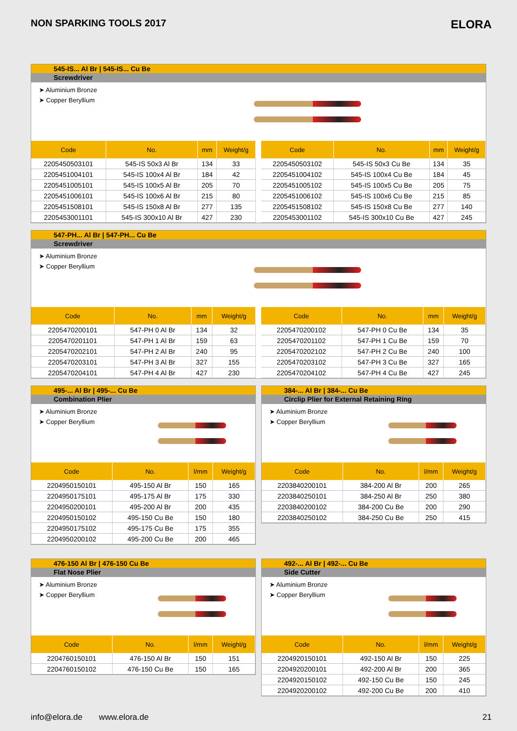NON SPARKING TOOLS 2017
ELORA
545-IS... Al Br | 545-IS... Cu Be
Screwdriver
➤ Aluminium Bronze
➤ Copper Beryllium
| Code | No. | mm | Weight/g |
| --- | --- | --- | --- |
| 2205450503101 | 545-IS 50x3 Al Br | 134 | 33 |
| 2205451004101 | 545-IS 100x4 Al Br | 184 | 42 |
| 2205451005101 | 545-IS 100x5 Al Br | 205 | 70 |
| 2205451006101 | 545-IS 100x6 Al Br | 215 | 80 |
| 2205451508101 | 545-IS 150x8 Al Br | 277 | 135 |
| 2205453001101 | 545-IS 300x10 Al Br | 427 | 230 |
| Code | No. | mm | Weight/g |
| --- | --- | --- | --- |
| 2205450503102 | 545-IS 50x3 Cu Be | 134 | 35 |
| 2205451004102 | 545-IS 100x4 Cu Be | 184 | 45 |
| 2205451005102 | 545-IS 100x5 Cu Be | 205 | 75 |
| 2205451006102 | 545-IS 100x6 Cu Be | 215 | 85 |
| 2205451508102 | 545-IS 150x8 Cu Be | 277 | 140 |
| 2205453001102 | 545-IS 300x10 Cu Be | 427 | 245 |
547-PH... Al Br | 547-PH... Cu Be
Screwdriver
➤ Aluminium Bronze
➤ Copper Beryllium
| Code | No. | mm | Weight/g |
| --- | --- | --- | --- |
| 2205470200101 | 547-PH 0 Al Br | 134 | 32 |
| 2205470201101 | 547-PH 1 Al Br | 159 | 63 |
| 2205470202101 | 547-PH 2 Al Br | 240 | 95 |
| 2205470203101 | 547-PH 3 Al Br | 327 | 155 |
| 2205470204101 | 547-PH 4 Al Br | 427 | 230 |
| Code | No. | mm | Weight/g |
| --- | --- | --- | --- |
| 2205470200102 | 547-PH 0 Cu Be | 134 | 35 |
| 2205470201102 | 547-PH 1 Cu Be | 159 | 70 |
| 2205470202102 | 547-PH 2 Cu Be | 240 | 100 |
| 2205470203102 | 547-PH 3 Cu Be | 327 | 165 |
| 2205470204102 | 547-PH 4 Cu Be | 427 | 245 |
495-... Al Br | 495-... Cu Be
Combination Plier
➤ Aluminium Bronze
➤ Copper Beryllium
| Code | No. | l/mm | Weight/g |
| --- | --- | --- | --- |
| 2204950150101 | 495-150 Al Br | 150 | 165 |
| 2204950175101 | 495-175 Al Br | 175 | 330 |
| 2204950200101 | 495-200 Al Br | 200 | 435 |
| 2204950150102 | 495-150 Cu Be | 150 | 180 |
| 2204950175102 | 495-175 Cu Be | 175 | 355 |
| 2204950200102 | 495-200 Cu Be | 200 | 465 |
384-... Al Br | 384-... Cu Be
Circlip Plier for External Retaining Ring
➤ Aluminium Bronze
➤ Copper Beryllium
| Code | No. | l/mm | Weight/g |
| --- | --- | --- | --- |
| 2203840200101 | 384-200 Al Br | 200 | 265 |
| 2203840250101 | 384-250 Al Br | 250 | 380 |
| 2203840200102 | 384-200 Cu Be | 200 | 290 |
| 2203840250102 | 384-250 Cu Be | 250 | 415 |
476-150 Al Br | 476-150 Cu Be
Flat Nose Plier
➤ Aluminium Bronze
➤ Copper Beryllium
| Code | No. | l/mm | Weight/g |
| --- | --- | --- | --- |
| 2204760150101 | 476-150 Al Br | 150 | 151 |
| 2204760150102 | 476-150 Cu Be | 150 | 165 |
492-... Al Br | 492-... Cu Be
Side Cutter
➤ Aluminium Bronze
➤ Copper Beryllium
| Code | No. | l/mm | Weight/g |
| --- | --- | --- | --- |
| 2204920150101 | 492-150 Al Br | 150 | 225 |
| 2204920200101 | 492-200 Al Br | 200 | 365 |
| 2204920150102 | 492-150 Cu Be | 150 | 245 |
| 2204920200102 | 492-200 Cu Be | 200 | 410 |
info@elora.de www.elora.de 21